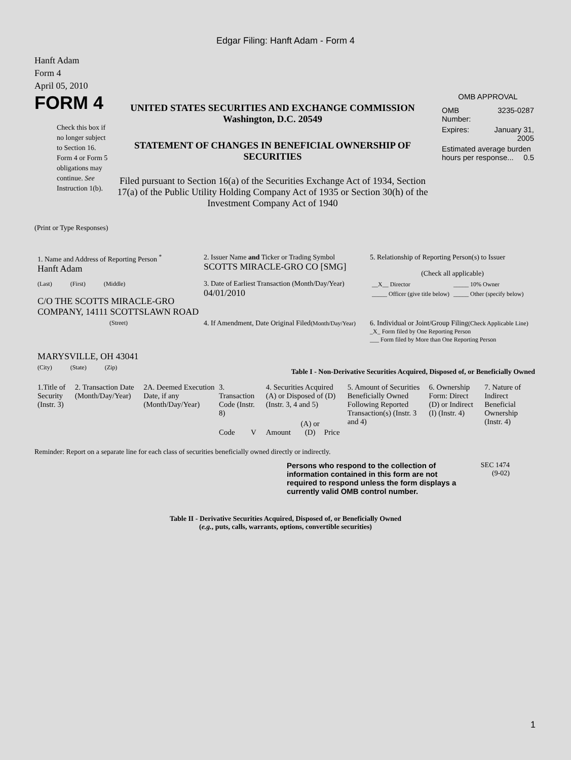Edgar Filing: Hanft Adam - Form 4
Hanft Adam
Form 4
April 05, 2010
FORM 4
Check this box if no longer subject to Section 16. Form 4 or Form 5 obligations may continue. See Instruction 1(b).
UNITED STATES SECURITIES AND EXCHANGE COMMISSION
Washington, D.C. 20549
STATEMENT OF CHANGES IN BENEFICIAL OWNERSHIP OF SECURITIES
Filed pursuant to Section 16(a) of the Securities Exchange Act of 1934, Section 17(a) of the Public Utility Holding Company Act of 1935 or Section 30(h) of the Investment Company Act of 1940
OMB APPROVAL
| OMB Number: | 3235-0287 |
| Expires: | January 31, 2005 |
| Estimated average burden hours per response... 0.5 | |
(Print or Type Responses)
| 1. Name and Address of Reporting Person <sup>*</sup> Hanft Adam | 2. Issuer Name and Ticker or Trading Symbol SCOTTS MIRACLE-GRO CO [SMG] | 5. Relationship of Reporting Person(s) to Issuer (Check all applicable) |
| (Last) (First) (Middle) C/O THE SCOTTS MIRACLE-GRO COMPANY, 14111 SCOTTSLAWN ROAD | 3. Date of Earliest Transaction (Month/Day/Year) 04/01/2010 | / __X__ Director / _____ 10% Owner / / _____ Officer (give title below) / _____ Other (specify below) / |
| (Street) MARYSVILLE, OH 43041 | 4. If Amendment, Date Original Filed (Month/Day/Year) | 6. Individual or Joint/Group Filing (Check Applicable Line) _X_ Form filed by One Reporting Person ___ Form filed by More than One Reporting Person |
| (City) (State) (Zip) | Table I - Non-Derivative Securities Acquired, Disposed of, or Beneficially Owned | |
| 1.Title of Security (Instr. 3) | 2. Transaction Date (Month/Day/Year) | 2A. Deemed Execution Date, if any (Month/Day/Year) | 3. Transaction Code (Instr. 8) | | 4. Securities Acquired (A) or Disposed of (D) (Instr. 3, 4 and 5) | | | 5. Amount of Securities Beneficially Owned Following Reported Transaction(s) (Instr. 3 and 4) | 6. Ownership Form: Direct (D) or Indirect (I) (Instr. 4) | 7. Nature of Indirect Beneficial Ownership (Instr. 4) |
| --- | --- | --- | --- | --- | --- | --- | --- | --- | --- | --- |
| | | | Code | V | Amount | (A) or (D) | Price | | | |
Reminder: Report on a separate line for each class of securities beneficially owned directly or indirectly.
Persons who respond to the collection of information contained in this form are not required to respond unless the form displays a currently valid OMB control number.
SEC 1474
(9-02)
Table II - Derivative Securities Acquired, Disposed of, or Beneficially Owned
(e.g., puts, calls, warrants, options, convertible securities)
1